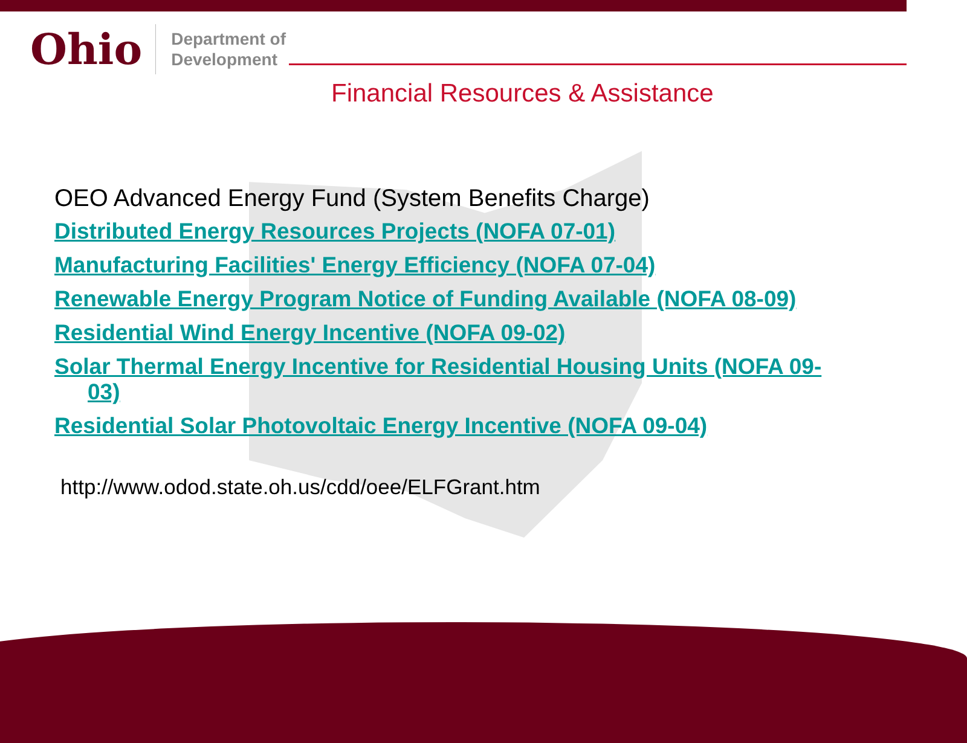Ohio
Department of
Development
Financial Resources & Assistance
OEO Advanced Energy Fund (System Benefits Charge)
Distributed Energy Resources Projects (NOFA 07-01)
Manufacturing Facilities' Energy Efficiency (NOFA 07-04)
Renewable Energy Program Notice of Funding Available (NOFA 08-09)
Residential Wind Energy Incentive (NOFA 09-02)
Solar Thermal Energy Incentive for Residential Housing Units (NOFA 09-03)
Residential Solar Photovoltaic Energy Incentive (NOFA 09-04)
http://www.odod.state.oh.us/cdd/oee/ELFGrant.htm